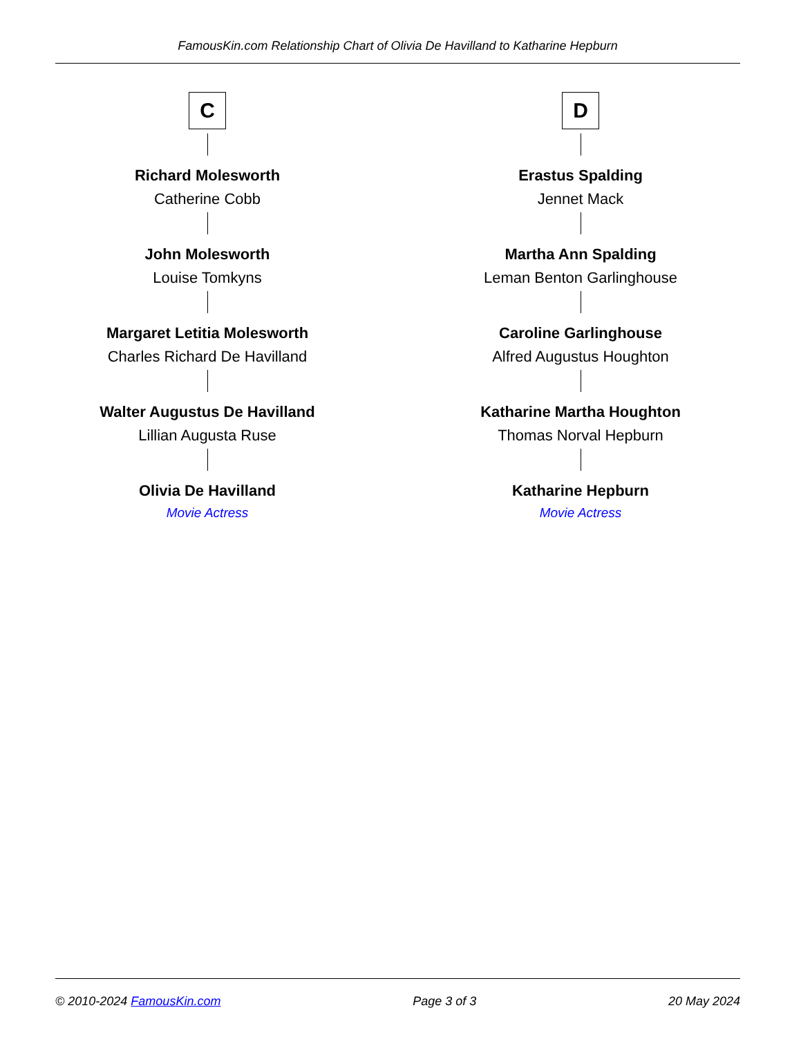FamousKin.com Relationship Chart of Olivia De Havilland to Katharine Hepburn
C
Richard Molesworth
Catherine Cobb
John Molesworth
Louise Tomkyns
Margaret Letitia Molesworth
Charles Richard De Havilland
Walter Augustus De Havilland
Lillian Augusta Ruse
Olivia De Havilland
Movie Actress
D
Erastus Spalding
Jennet Mack
Martha Ann Spalding
Leman Benton Garlinghouse
Caroline Garlinghouse
Alfred Augustus Houghton
Katharine Martha Houghton
Thomas Norval Hepburn
Katharine Hepburn
Movie Actress
© 2010-2024 FamousKin.com Page 3 of 3 20 May 2024